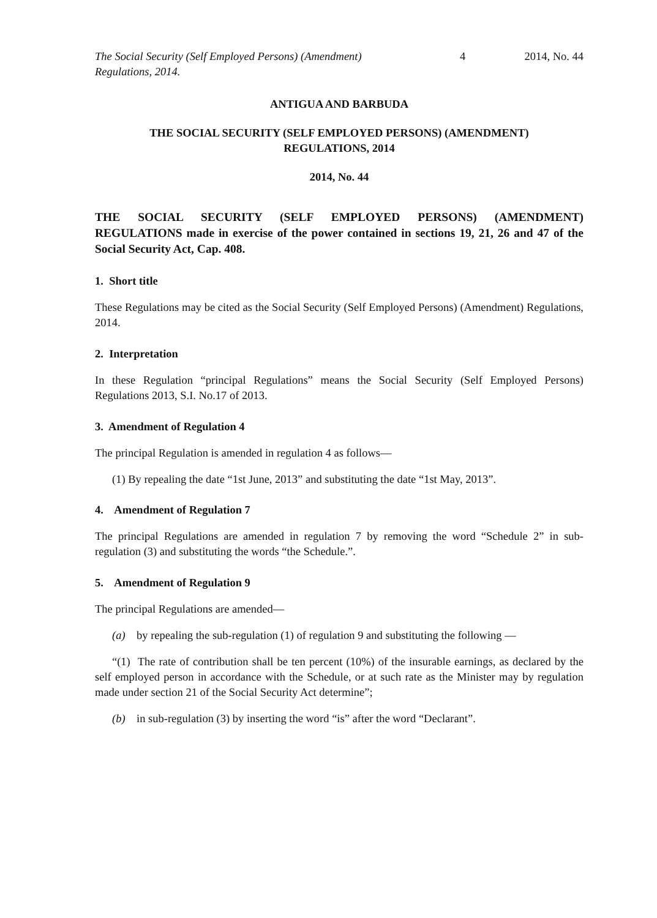The Social Security (Self Employed Persons) (Amendment) Regulations, 2014.
4 2014, No. 44
ANTIGUA AND BARBUDA
THE SOCIAL SECURITY (SELF EMPLOYED PERSONS) (AMENDMENT)
REGULATIONS, 2014
2014, No. 44
THE SOCIAL SECURITY (SELF EMPLOYED PERSONS) (AMENDMENT) REGULATIONS made in exercise of the power contained in sections 19, 21, 26 and 47 of the Social Security Act, Cap. 408.
1. Short title
These Regulations may be cited as the Social Security (Self Employed Persons) (Amendment) Regulations, 2014.
2. Interpretation
In these Regulation “principal Regulations” means the Social Security (Self Employed Persons) Regulations 2013, S.I. No.17 of 2013.
3. Amendment of Regulation 4
The principal Regulation is amended in regulation 4 as follows—
(1) By repealing the date “1st June, 2013” and substituting the date “1st May, 2013”.
4. Amendment of Regulation 7
The principal Regulations are amended in regulation 7 by removing the word “Schedule 2” in sub-regulation (3) and substituting the words “the Schedule.”.
5. Amendment of Regulation 9
The principal Regulations are amended—
(a) by repealing the sub-regulation (1) of regulation 9 and substituting the following —
“(1) The rate of contribution shall be ten percent (10%) of the insurable earnings, as declared by the self employed person in accordance with the Schedule, or at such rate as the Minister may by regulation made under section 21 of the Social Security Act determine”;
(b) in sub-regulation (3) by inserting the word “is” after the word “Declarant”.